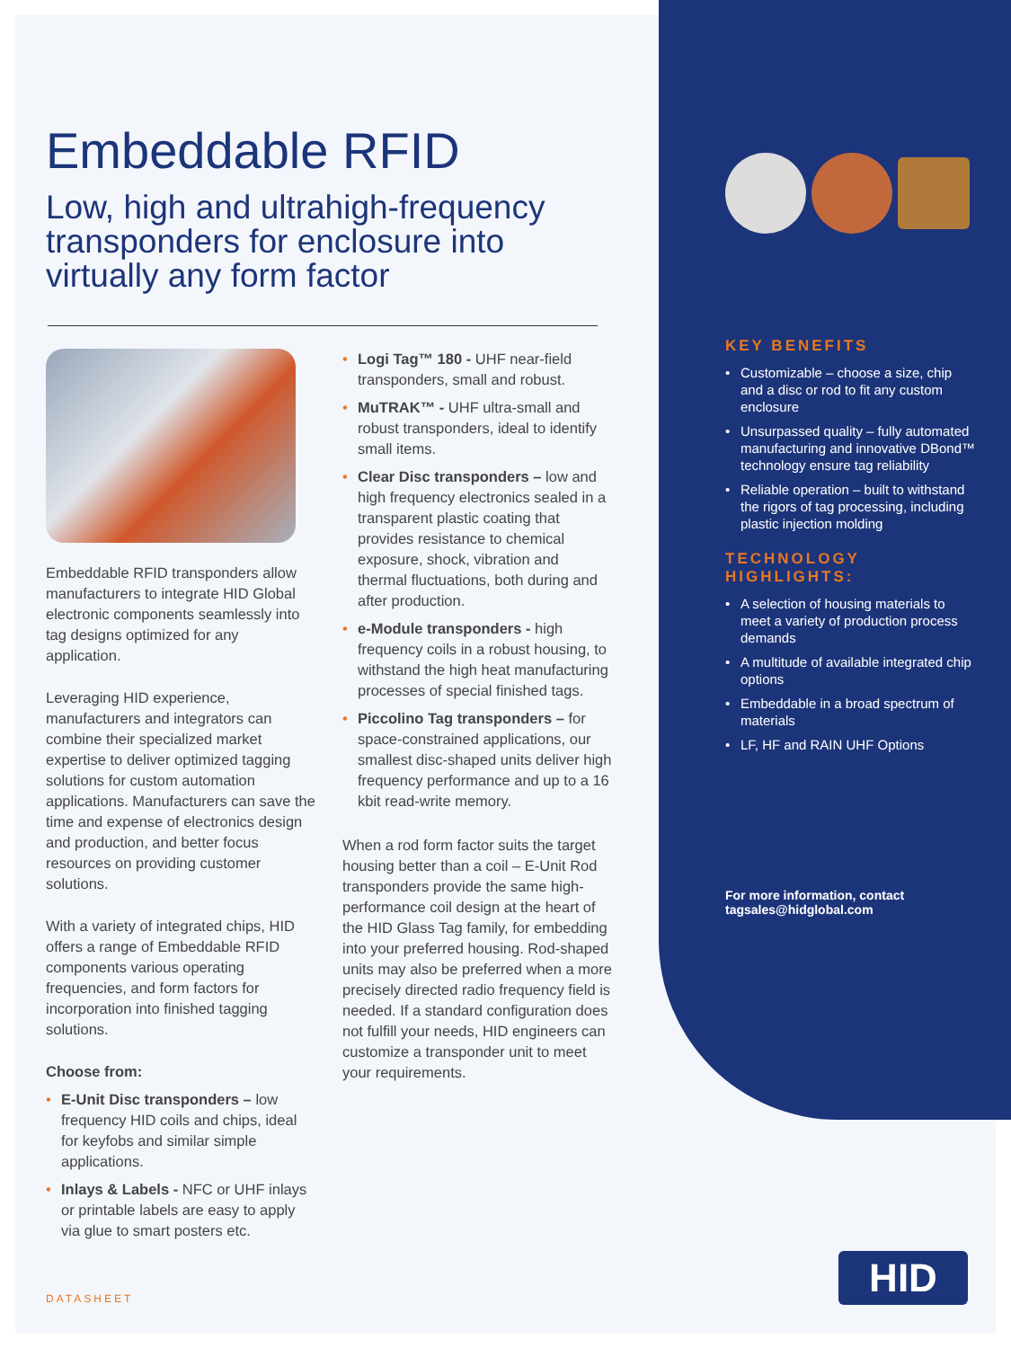Embeddable RFID
Low, high and ultrahigh-frequency transponders for enclosure into virtually any form factor
Embeddable RFID transponders allow manufacturers to integrate HID Global electronic components seamlessly into tag designs optimized for any application.
Leveraging HID experience, manufacturers and integrators can combine their specialized market expertise to deliver optimized tagging solutions for custom automation applications. Manufacturers can save the time and expense of electronics design and production, and better focus resources on providing customer solutions.
With a variety of integrated chips, HID offers a range of Embeddable RFID components various operating frequencies, and form factors for incorporation into finished tagging solutions.
Choose from:
• E-Unit Disc transponders – low frequency HID coils and chips, ideal for keyfobs and similar simple applications.
• Inlays & Labels - NFC or UHF inlays or printable labels are easy to apply via glue to smart posters etc.
• Logi Tag™ 180 - UHF near-field transponders, small and robust.
• MuTRAK™ - UHF ultra-small and robust transponders, ideal to identify small items.
• Clear Disc transponders – low and high frequency electronics sealed in a transparent plastic coating that provides resistance to chemical exposure, shock, vibration and thermal fluctuations, both during and after production.
• e-Module transponders - high frequency coils in a robust housing, to withstand the high heat manufacturing processes of special finished tags.
• Piccolino Tag transponders – for space-constrained applications, our smallest disc-shaped units deliver high frequency performance and up to a 16 kbit read-write memory.
When a rod form factor suits the target housing better than a coil – E-Unit Rod transponders provide the same high-performance coil design at the heart of the HID Glass Tag family, for embedding into your preferred housing. Rod-shaped units may also be preferred when a more precisely directed radio frequency field is needed. If a standard configuration does not fulfill your needs, HID engineers can customize a transponder unit to meet your requirements.
KEY BENEFITS
• Customizable – choose a size, chip and a disc or rod to fit any custom enclosure
• Unsurpassed quality – fully automated manufacturing and innovative DBond™ technology ensure tag reliability
• Reliable operation – built to withstand the rigors of tag processing, including plastic injection molding
TECHNOLOGY HIGHLIGHTS:
• A selection of housing materials to meet a variety of production process demands
• A multitude of available integrated chip options
• Embeddable in a broad spectrum of materials
• LF, HF and RAIN UHF Options
For more information, contact
tagsales@hidglobal.com
DATASHEET
HID